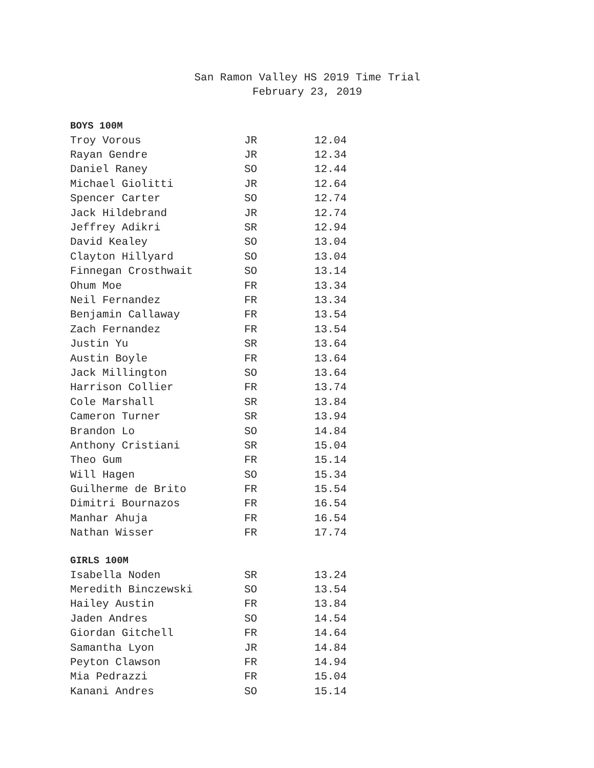San Ramon Valley HS 2019 Time Trial
February 23, 2019
BOYS 100M
| Troy Vorous | JR | 12.04 |
| Rayan Gendre | JR | 12.34 |
| Daniel Raney | SO | 12.44 |
| Michael Giolitti | JR | 12.64 |
| Spencer Carter | SO | 12.74 |
| Jack Hildebrand | JR | 12.74 |
| Jeffrey Adikri | SR | 12.94 |
| David Kealey | SO | 13.04 |
| Clayton Hillyard | SO | 13.04 |
| Finnegan Crosthwait | SO | 13.14 |
| Ohum Moe | FR | 13.34 |
| Neil Fernandez | FR | 13.34 |
| Benjamin Callaway | FR | 13.54 |
| Zach Fernandez | FR | 13.54 |
| Justin Yu | SR | 13.64 |
| Austin Boyle | FR | 13.64 |
| Jack Millington | SO | 13.64 |
| Harrison Collier | FR | 13.74 |
| Cole Marshall | SR | 13.84 |
| Cameron Turner | SR | 13.94 |
| Brandon Lo | SO | 14.84 |
| Anthony Cristiani | SR | 15.04 |
| Theo Gum | FR | 15.14 |
| Will Hagen | SO | 15.34 |
| Guilherme de Brito | FR | 15.54 |
| Dimitri Bournazos | FR | 16.54 |
| Manhar Ahuja | FR | 16.54 |
| Nathan Wisser | FR | 17.74 |
GIRLS 100M
| Isabella Noden | SR | 13.24 |
| Meredith Binczewski | SO | 13.54 |
| Hailey Austin | FR | 13.84 |
| Jaden Andres | SO | 14.54 |
| Giordan Gitchell | FR | 14.64 |
| Samantha Lyon | JR | 14.84 |
| Peyton Clawson | FR | 14.94 |
| Mia Pedrazzi | FR | 15.04 |
| Kanani Andres | SO | 15.14 |